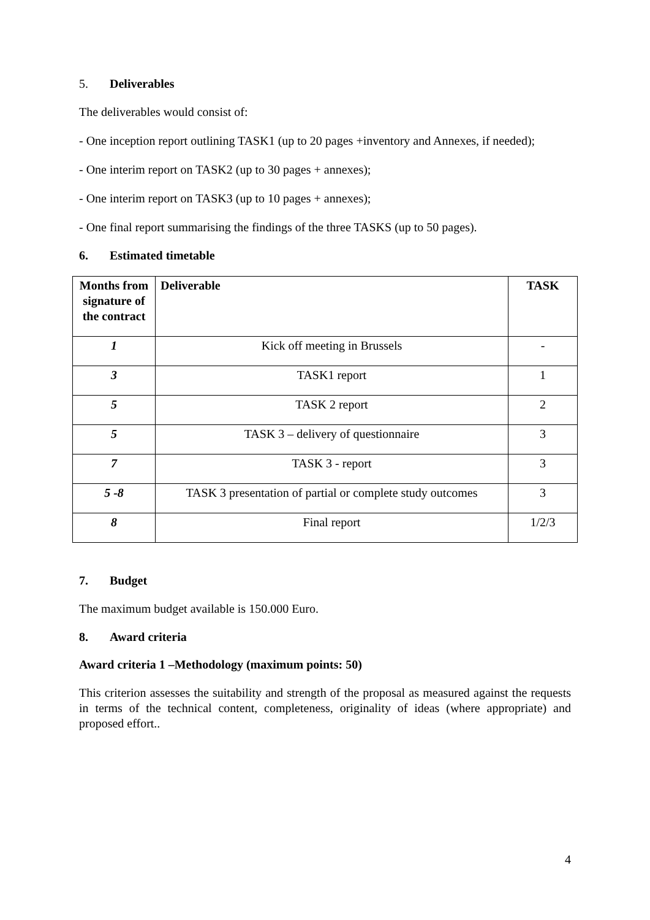5. Deliverables
The deliverables would consist of:
- One inception report outlining TASK1 (up to 20 pages +inventory and Annexes, if needed);
- One interim report on TASK2 (up to 30 pages + annexes);
- One interim report on TASK3 (up to 10 pages + annexes);
- One final report summarising the findings of the three TASKS (up to 50 pages).
6. Estimated timetable
| Months from signature of the contract | Deliverable | TASK |
| --- | --- | --- |
| 1 | Kick off meeting in Brussels | - |
| 3 | TASK1 report | 1 |
| 5 | TASK 2 report | 2 |
| 5 | TASK 3 – delivery of questionnaire | 3 |
| 7 | TASK 3 - report | 3 |
| 5 -8 | TASK 3 presentation of partial or complete study outcomes | 3 |
| 8 | Final report | 1/2/3 |
7. Budget
The maximum budget available is 150.000 Euro.
8. Award criteria
Award criteria 1 –Methodology (maximum points: 50)
This criterion assesses the suitability and strength of the proposal as measured against the requests in terms of the technical content, completeness, originality of ideas (where appropriate) and proposed effort..
4